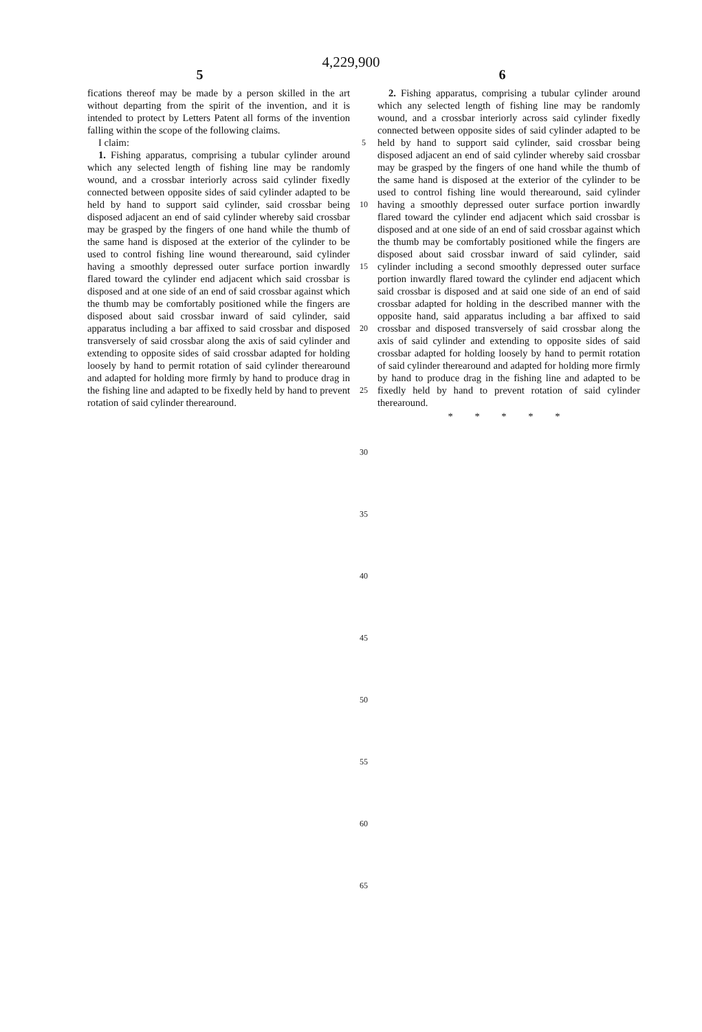4,229,900
5 6
fications thereof may be made by a person skilled in the art without departing from the spirit of the invention, and it is intended to protect by Letters Patent all forms of the invention falling within the scope of the following claims.
I claim:
1. Fishing apparatus, comprising a tubular cylinder around which any selected length of fishing line may be randomly wound, and a crossbar interiorly across said cylinder fixedly connected between opposite sides of said cylinder adapted to be held by hand to support said cylinder, said crossbar being disposed adjacent an end of said cylinder whereby said crossbar may be grasped by the fingers of one hand while the thumb of the same hand is disposed at the exterior of the cylinder to be used to control fishing line wound therearound, said cylinder having a smoothly depressed outer surface portion inwardly flared toward the cylinder end adjacent which said crossbar is disposed and at one side of an end of said crossbar against which the thumb may be comfortably positioned while the fingers are disposed about said crossbar inward of said cylinder, said apparatus including a bar affixed to said crossbar and disposed transversely of said crossbar along the axis of said cylinder and extending to opposite sides of said crossbar adapted for holding loosely by hand to permit rotation of said cylinder therearound and adapted for holding more firmly by hand to produce drag in the fishing line and adapted to be fixedly held by hand to prevent rotation of said cylinder therearound.
5
10
15
20
25
30
35
40
45
50
55
60
65
2. Fishing apparatus, comprising a tubular cylinder around which any selected length of fishing line may be randomly wound, and a crossbar interiorly across said cylinder fixedly connected between opposite sides of said cylinder adapted to be held by hand to support said cylinder, said crossbar being disposed adjacent an end of said cylinder whereby said crossbar may be grasped by the fingers of one hand while the thumb of the same hand is disposed at the exterior of the cylinder to be used to control fishing line would therearound, said cylinder having a smoothly depressed outer surface portion inwardly flared toward the cylinder end adjacent which said crossbar is disposed and at one side of an end of said crossbar against which the thumb may be comfortably positioned while the fingers are disposed about said crossbar inward of said cylinder, said cylinder including a second smoothly depressed outer surface portion inwardly flared toward the cylinder end adjacent which said crossbar is disposed and at said one side of an end of said crossbar adapted for holding in the described manner with the opposite hand, said apparatus including a bar affixed to said crossbar and disposed transversely of said crossbar along the axis of said cylinder and extending to opposite sides of said crossbar adapted for holding loosely by hand to permit rotation of said cylinder therearound and adapted for holding more firmly by hand to produce drag in the fishing line and adapted to be fixedly held by hand to prevent rotation of said cylinder therearound.
* * * * *